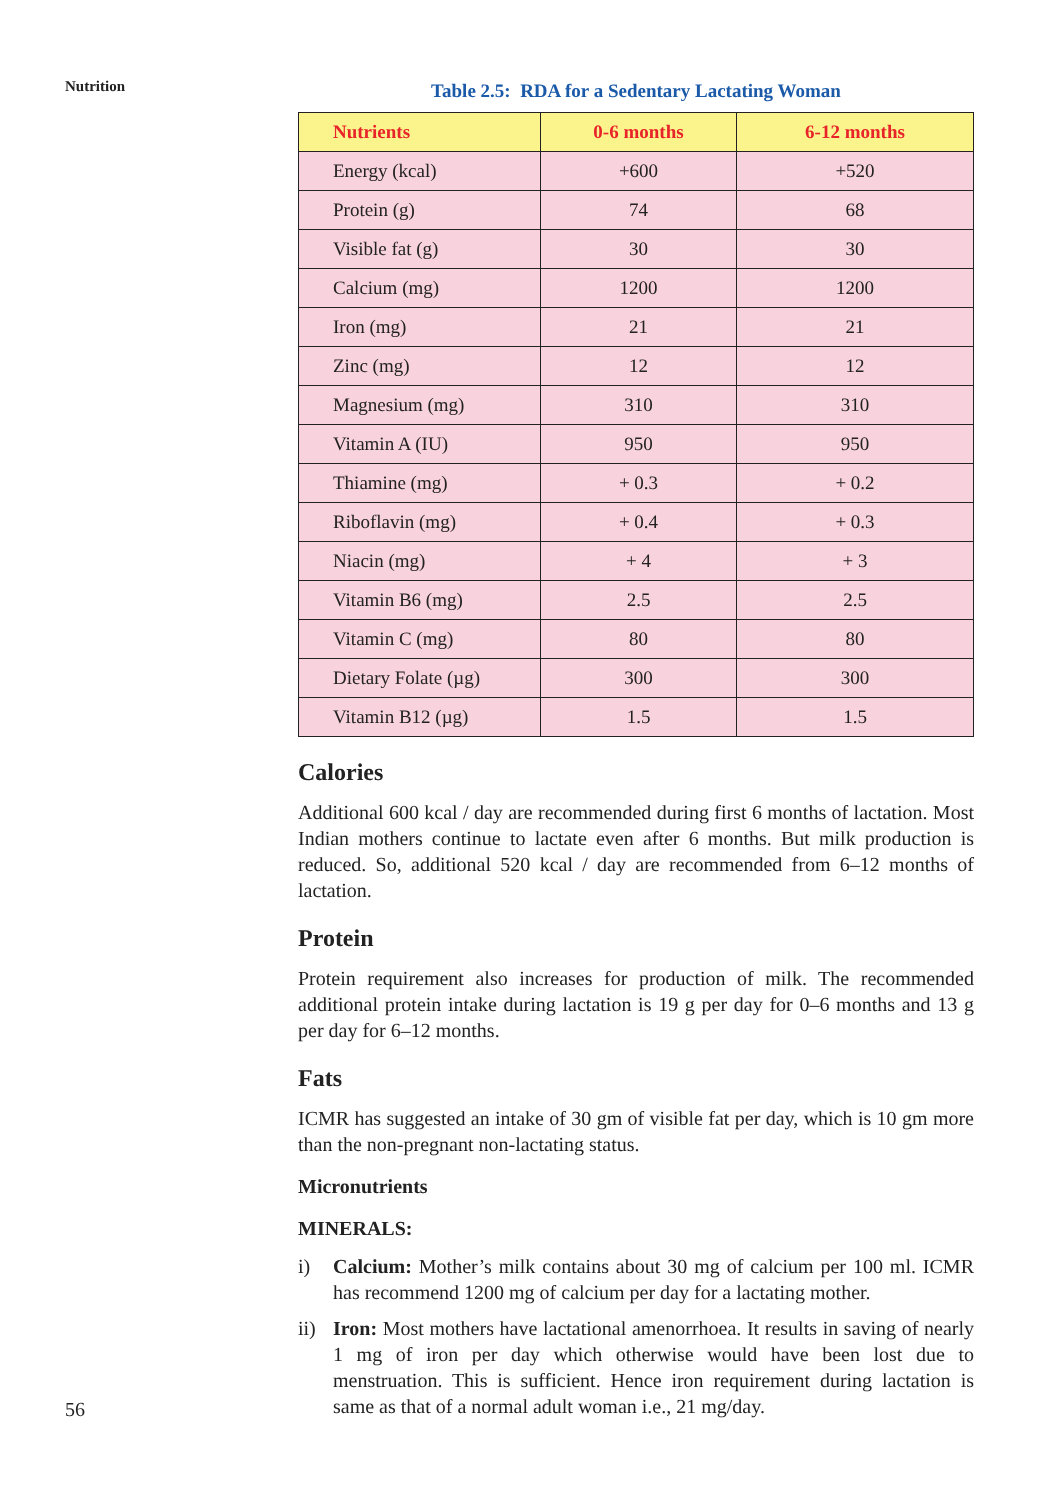Nutrition
Table 2.5: RDA for a Sedentary Lactating Woman
| Nutrients | 0-6 months | 6-12 months |
| --- | --- | --- |
| Energy (kcal) | +600 | +520 |
| Protein (g) | 74 | 68 |
| Visible fat (g) | 30 | 30 |
| Calcium (mg) | 1200 | 1200 |
| Iron (mg) | 21 | 21 |
| Zinc (mg) | 12 | 12 |
| Magnesium (mg) | 310 | 310 |
| Vitamin A (IU) | 950 | 950 |
| Thiamine (mg) | + 0.3 | + 0.2 |
| Riboflavin (mg) | + 0.4 | + 0.3 |
| Niacin (mg) | + 4 | + 3 |
| Vitamin B6 (mg) | 2.5 | 2.5 |
| Vitamin C (mg) | 80 | 80 |
| Dietary Folate (µg) | 300 | 300 |
| Vitamin B12 (µg) | 1.5 | 1.5 |
Calories
Additional 600 kcal / day are recommended during first 6 months of lactation. Most Indian mothers continue to lactate even after 6 months. But milk production is reduced. So, additional 520 kcal / day are recommended from 6–12 months of lactation.
Protein
Protein requirement also increases for production of milk. The recommended additional protein intake during lactation is 19 g per day for 0–6 months and 13 g per day for 6–12 months.
Fats
ICMR has suggested an intake of 30 gm of visible fat per day, which is 10 gm more than the non-pregnant non-lactating status.
Micronutrients
MINERALS:
i) Calcium: Mother’s milk contains about 30 mg of calcium per 100 ml. ICMR has recommend 1200 mg of calcium per day for a lactating mother.
ii) Iron: Most mothers have lactational amenorrhoea. It results in saving of nearly 1 mg of iron per day which otherwise would have been lost due to menstruation. This is sufficient. Hence iron requirement during lactation is same as that of a normal adult woman i.e., 21 mg/day.
56